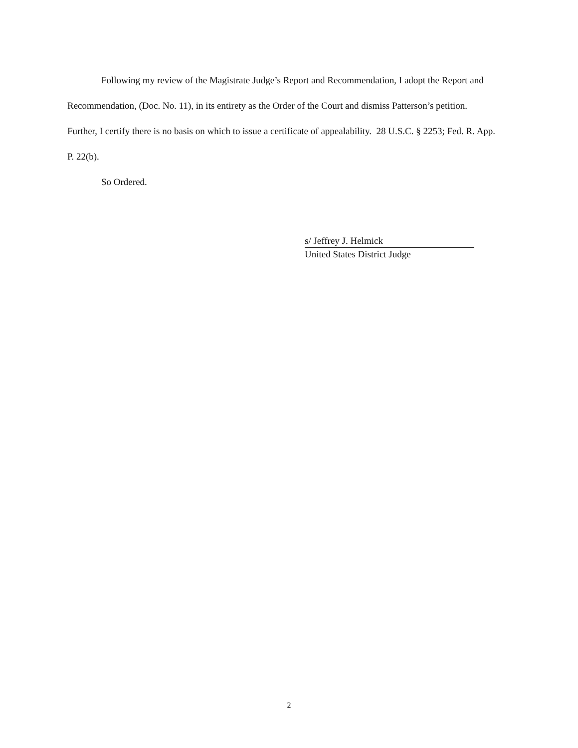Following my review of the Magistrate Judge’s Report and Recommendation, I adopt the Report and Recommendation, (Doc. No. 11), in its entirety as the Order of the Court and dismiss Patterson’s petition. Further, I certify there is no basis on which to issue a certificate of appealability. 28 U.S.C. § 2253; Fed. R. App. P. 22(b).
So Ordered.
s/ Jeffrey J. Helmick
United States District Judge
2